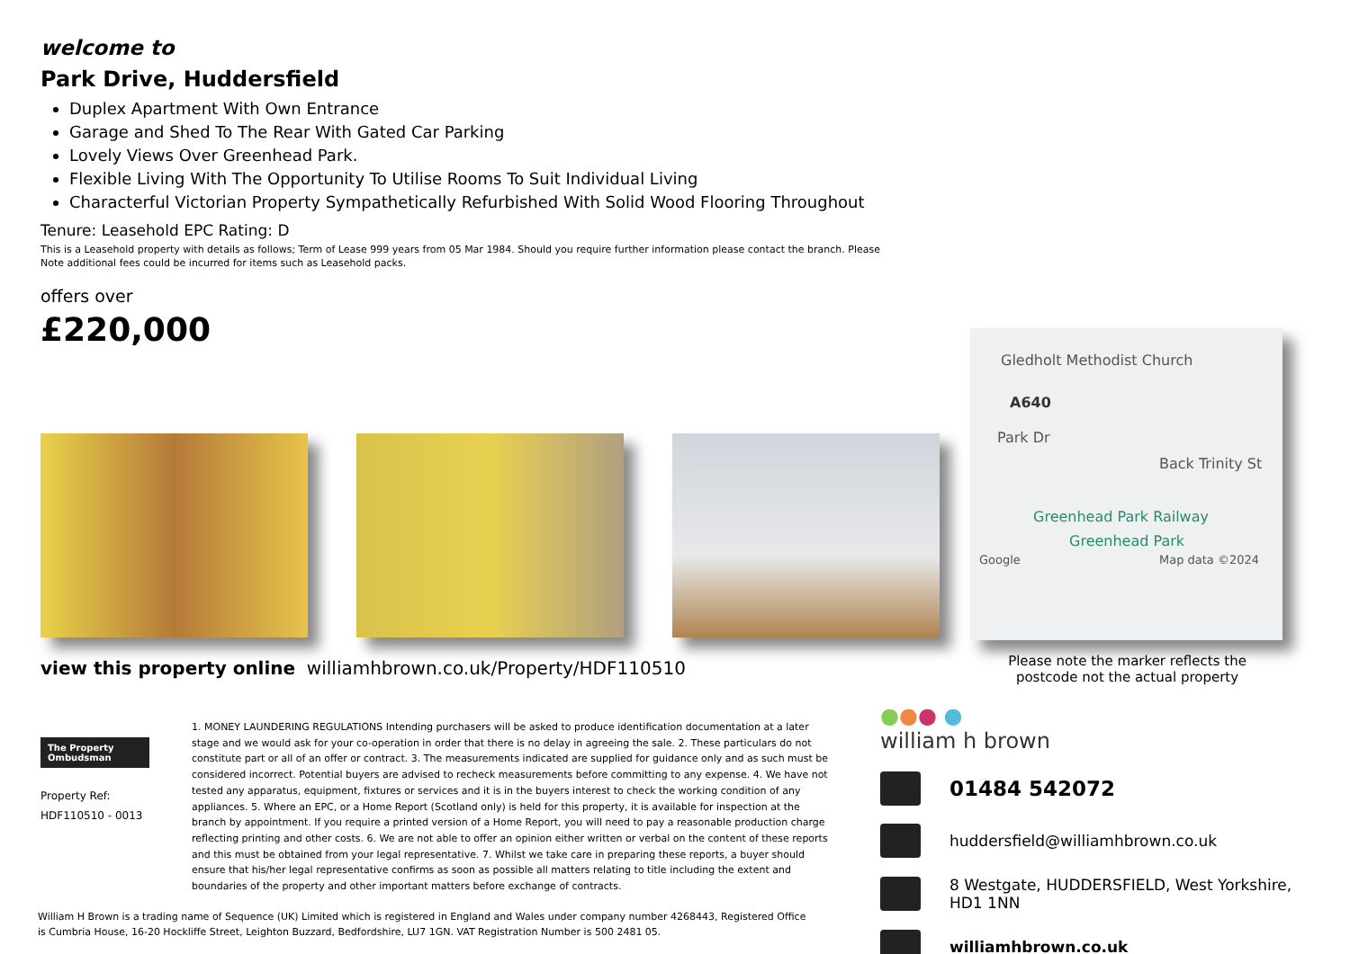welcome to
Park Drive, Huddersfield
Duplex Apartment With Own Entrance
Garage and Shed To The Rear With Gated Car Parking
Lovely Views Over Greenhead Park.
Flexible Living With The Opportunity To Utilise Rooms To Suit Individual Living
Characterful Victorian Property Sympathetically Refurbished With Solid Wood Flooring Throughout
Tenure: Leasehold EPC Rating: D
This is a Leasehold property with details as follows; Term of Lease 999 years from 05 Mar 1984. Should you require further information please contact the branch. Please Note additional fees could be incurred for items such as Leasehold packs.
offers over
£220,000
view this property online williamhbrown.co.uk/Property/HDF110510
The Property Ombudsman
Property Ref:
HDF110510 - 0013
1. MONEY LAUNDERING REGULATIONS Intending purchasers will be asked to produce identification documentation at a later stage and we would ask for your co-operation in order that there is no delay in agreeing the sale. 2. These particulars do not constitute part or all of an offer or contract. 3. The measurements indicated are supplied for guidance only and as such must be considered incorrect. Potential buyers are advised to recheck measurements before committing to any expense. 4. We have not tested any apparatus, equipment, fixtures or services and it is in the buyers interest to check the working condition of any appliances. 5. Where an EPC, or a Home Report (Scotland only) is held for this property, it is available for inspection at the branch by appointment. If you require a printed version of a Home Report, you will need to pay a reasonable production charge reflecting printing and other costs. 6. We are not able to offer an opinion either written or verbal on the content of these reports and this must be obtained from your legal representative. 7. Whilst we take care in preparing these reports, a buyer should ensure that his/her legal representative confirms as soon as possible all matters relating to title including the extent and boundaries of the property and other important matters before exchange of contracts.
William H Brown is a trading name of Sequence (UK) Limited which is registered in England and Wales under company number 4268443, Registered Office is Cumbria House, 16-20 Hockliffe Street, Leighton Buzzard, Bedfordshire, LU7 1GN. VAT Registration Number is 500 2481 05.
Gledholt Methodist Church
A640
Park Dr
Back Trinity St
Greenhead Park Railway
Greenhead Park
Google Map data ©2024
Please note the marker reflects the postcode not the actual property
●●● ●
william h brown
01484 542072
huddersfield@williamhbrown.co.uk
8 Westgate, HUDDERSFIELD, West Yorkshire,
HD1 1NN
williamhbrown.co.uk